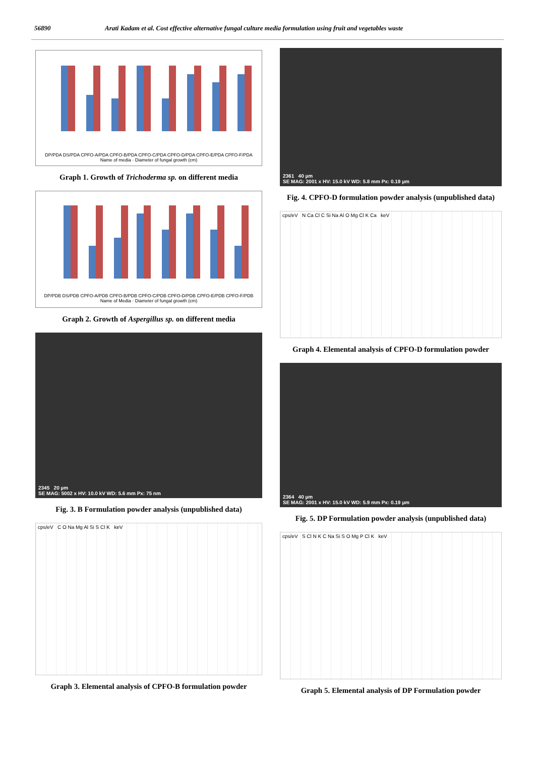56890 Arati Kadam et al. Cost effective alternative fungal culture media formulation using fruit and vegetables waste
DP/PDA DS/PDA CPFO-A/PDA CPFO-B/PDA CPFO-C/PDA CPFO-D/PDA CPFO-E/PDA CPFO-F/PDA
Name of media · Diameter of fungal growth (cm)
Graph 1. Growth of Trichoderma sp. on different media
DP/PDB DS/PDB CPFO-A/PDB CPFO-B/PDB CPFO-C/PDB CPFO-D/PDB CPFO-E/PDB CPFO-F/PDB
Name of Media · Diameter of fungal growth (cm)
Graph 2. Growth of Aspergillus sp. on different media
2345 20 µm
SE MAG: 5002 x HV: 10.0 kV WD: 5.6 mm Px: 75 nm
Fig. 3. B Formulation powder analysis (unpublished data)
cps/eV C O Na Mg Al Si S Cl K keV
Graph 3. Elemental analysis of CPFO-B formulation powder
2361 40 µm
SE MAG: 2001 x HV: 15.0 kV WD: 5.8 mm Px: 0.19 µm
Fig. 4. CPFO-D formulation powder analysis (unpublished data)
cps/eV N Ca Cl C Si Na Al O Mg Cl K Ca keV
Graph 4. Elemental analysis of CPFO-D formulation powder
2364 40 µm
SE MAG: 2001 x HV: 15.0 kV WD: 5.9 mm Px: 0.19 µm
Fig. 5. DP Formulation powder analysis (unpublished data)
cps/eV S Cl N K C Na Si S O Mg P Cl K keV
Graph 5. Elemental analysis of DP Formulation powder